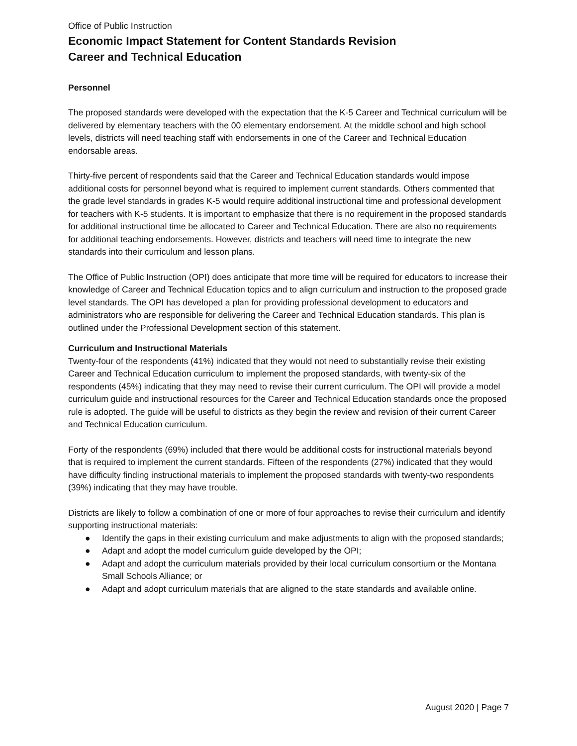Office of Public Instruction
Economic Impact Statement for Content Standards Revision
Career and Technical Education
Personnel
The proposed standards were developed with the expectation that the K-5 Career and Technical curriculum will be delivered by elementary teachers with the 00 elementary endorsement. At the middle school and high school levels, districts will need teaching staff with endorsements in one of the Career and Technical Education endorsable areas.
Thirty-five percent of respondents said that the Career and Technical Education standards would impose additional costs for personnel beyond what is required to implement current standards. Others commented that the grade level standards in grades K-5 would require additional instructional time and professional development for teachers with K-5 students. It is important to emphasize that there is no requirement in the proposed standards for additional instructional time be allocated to Career and Technical Education. There are also no requirements for additional teaching endorsements. However, districts and teachers will need time to integrate the new standards into their curriculum and lesson plans.
The Office of Public Instruction (OPI) does anticipate that more time will be required for educators to increase their knowledge of Career and Technical Education topics and to align curriculum and instruction to the proposed grade level standards. The OPI has developed a plan for providing professional development to educators and administrators who are responsible for delivering the Career and Technical Education standards. This plan is outlined under the Professional Development section of this statement.
Curriculum and Instructional Materials
Twenty-four of the respondents (41%) indicated that they would not need to substantially revise their existing Career and Technical Education curriculum to implement the proposed standards, with twenty-six of the respondents (45%) indicating that they may need to revise their current curriculum. The OPI will provide a model curriculum guide and instructional resources for the Career and Technical Education standards once the proposed rule is adopted. The guide will be useful to districts as they begin the review and revision of their current Career and Technical Education curriculum.
Forty of the respondents (69%) included that there would be additional costs for instructional materials beyond that is required to implement the current standards. Fifteen of the respondents (27%) indicated that they would have difficulty finding instructional materials to implement the proposed standards with twenty-two respondents (39%) indicating that they may have trouble.
Districts are likely to follow a combination of one or more of four approaches to revise their curriculum and identify supporting instructional materials:
● Identify the gaps in their existing curriculum and make adjustments to align with the proposed standards;
● Adapt and adopt the model curriculum guide developed by the OPI;
● Adapt and adopt the curriculum materials provided by their local curriculum consortium or the Montana Small Schools Alliance; or
● Adapt and adopt curriculum materials that are aligned to the state standards and available online.
August 2020 | Page 7